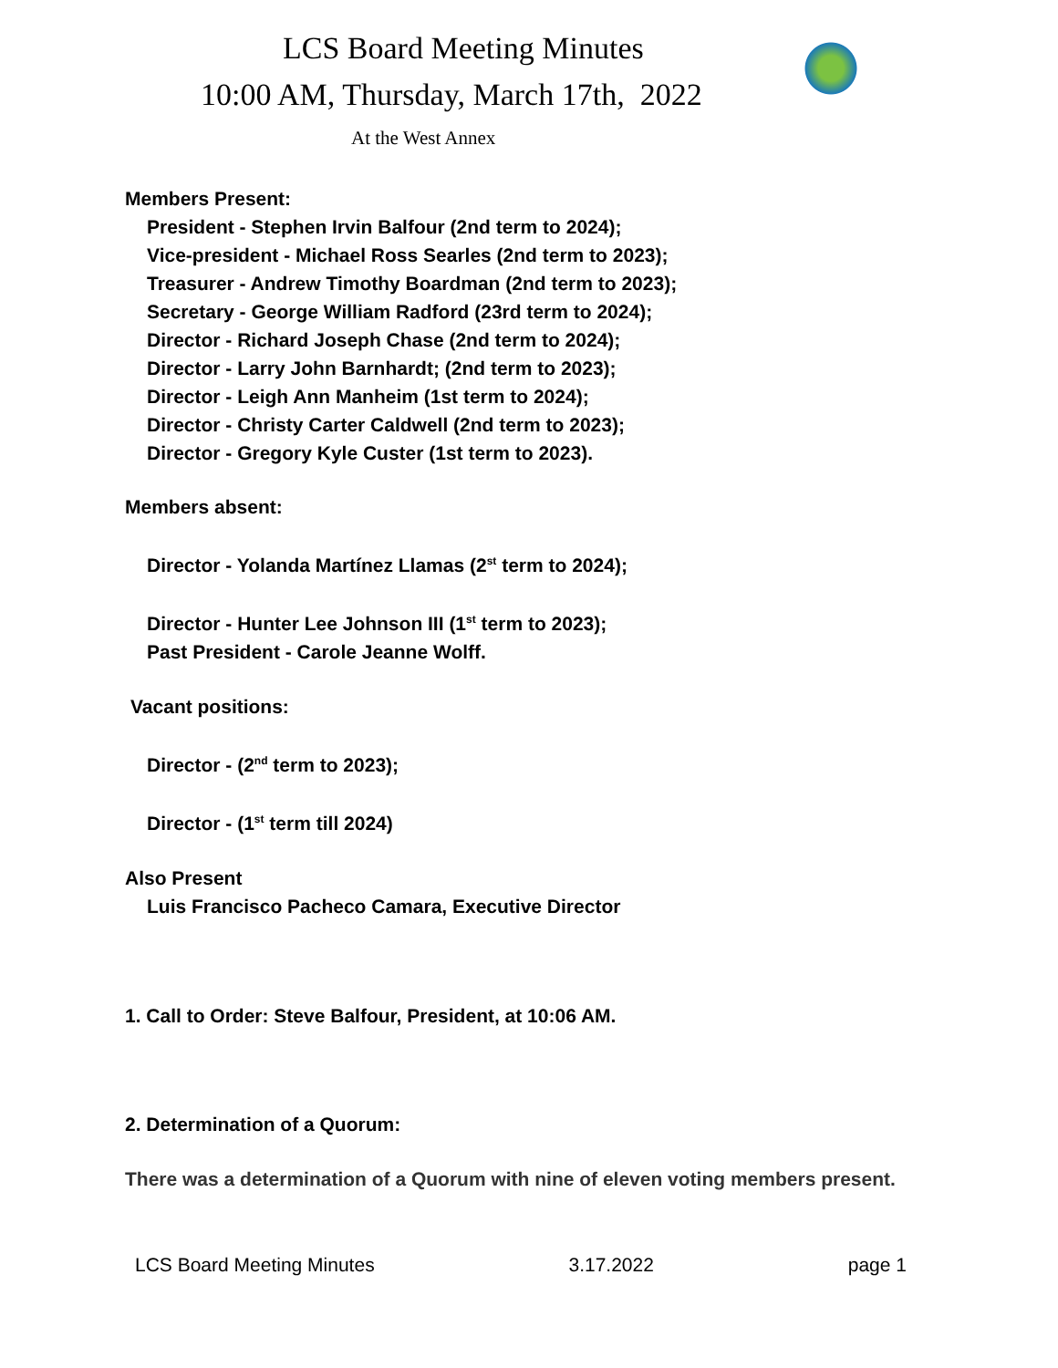LCS Board Meeting Minutes
10:00 AM, Thursday, March 17th, 2022
At the West Annex
Members Present:
President - Stephen Irvin Balfour (2nd term to 2024);
Vice-president - Michael Ross Searles (2nd term to 2023);
Treasurer - Andrew Timothy Boardman (2nd term to 2023);
Secretary - George William Radford (23rd term to 2024);
Director - Richard Joseph Chase (2nd term to 2024);
Director - Larry John Barnhardt; (2nd term to 2023);
Director - Leigh Ann Manheim (1st term to 2024);
Director - Christy Carter Caldwell (2nd term to 2023);
Director - Gregory Kyle Custer (1st term to 2023).
Members absent:
Director - Yolanda Martínez Llamas (2<sup>st</sup> term to 2024);
Director - Hunter Lee Johnson III (1<sup>st</sup> term to 2023);
Past President - Carole Jeanne Wolff.
Vacant positions:
Director - (2<sup>nd</sup> term to 2023);
Director - (1<sup>st</sup> term till 2024)
Also Present
Luis Francisco Pacheco Camara, Executive Director
1. Call to Order: Steve Balfour, President, at 10:06 AM.
2. Determination of a Quorum:
There was a determination of a Quorum with nine of eleven voting members present.
LCS Board Meeting Minutes 3.17.2022 page 1